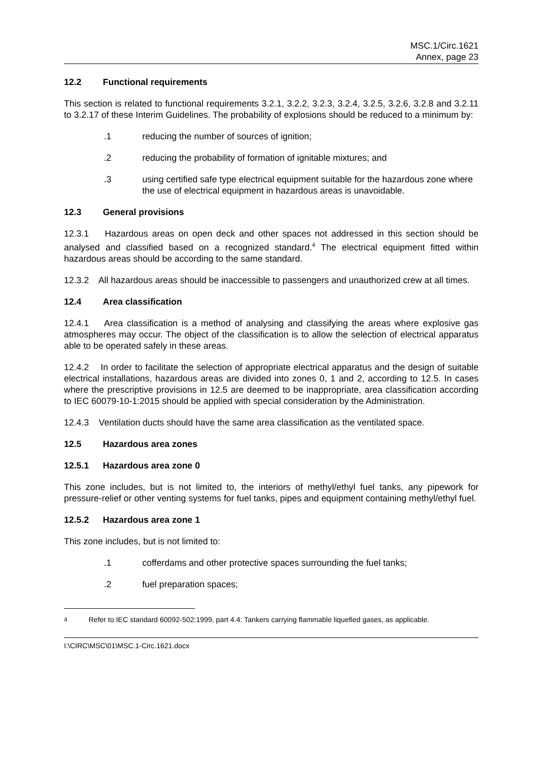MSC.1/Circ.1621
Annex, page 23
12.2 Functional requirements
This section is related to functional requirements 3.2.1, 3.2.2, 3.2.3, 3.2.4, 3.2.5, 3.2.6, 3.2.8 and 3.2.11 to 3.2.17 of these Interim Guidelines. The probability of explosions should be reduced to a minimum by:
.1 reducing the number of sources of ignition;
.2 reducing the probability of formation of ignitable mixtures; and
.3 using certified safe type electrical equipment suitable for the hazardous zone where the use of electrical equipment in hazardous areas is unavoidable.
12.3 General provisions
12.3.1 Hazardous areas on open deck and other spaces not addressed in this section should be analysed and classified based on a recognized standard.<sup>4</sup> The electrical equipment fitted within hazardous areas should be according to the same standard.
12.3.2 All hazardous areas should be inaccessible to passengers and unauthorized crew at all times.
12.4 Area classification
12.4.1 Area classification is a method of analysing and classifying the areas where explosive gas atmospheres may occur. The object of the classification is to allow the selection of electrical apparatus able to be operated safely in these areas.
12.4.2 In order to facilitate the selection of appropriate electrical apparatus and the design of suitable electrical installations, hazardous areas are divided into zones 0, 1 and 2, according to 12.5. In cases where the prescriptive provisions in 12.5 are deemed to be inappropriate, area classification according to IEC 60079-10-1:2015 should be applied with special consideration by the Administration.
12.4.3 Ventilation ducts should have the same area classification as the ventilated space.
12.5 Hazardous area zones
12.5.1 Hazardous area zone 0
This zone includes, but is not limited to, the interiors of methyl/ethyl fuel tanks, any pipework for pressure-relief or other venting systems for fuel tanks, pipes and equipment containing methyl/ethyl fuel.
12.5.2 Hazardous area zone 1
This zone includes, but is not limited to:
.1 cofferdams and other protective spaces surrounding the fuel tanks;
.2 fuel preparation spaces;
<sup>4</sup> Refer to IEC standard 60092-502:1999, part 4.4: Tankers carrying flammable liquefied gases, as applicable.
I:\CIRC\MSC\01\MSC.1-Circ.1621.docx